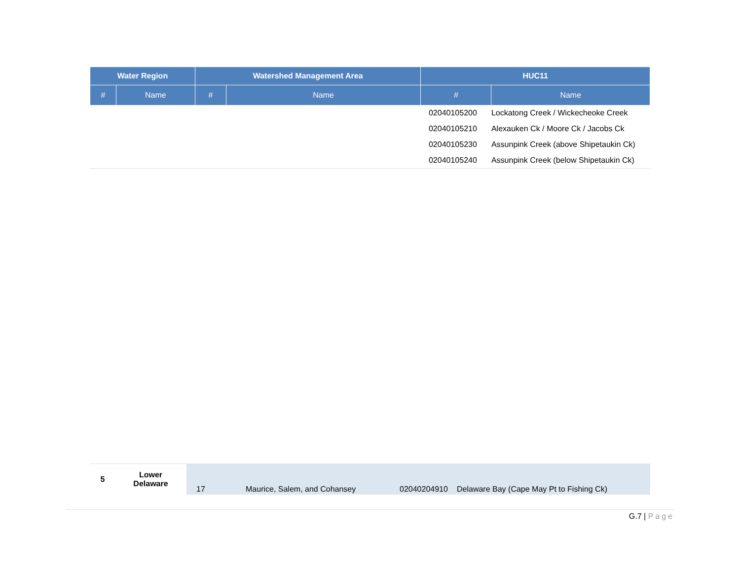| Water Region | | Watershed Management Area | | HUC11 | |
| --- | --- | --- | --- | --- | --- |
| # | Name | # | Name | # | Name |
| | | | | 02040105200 | Lockatong Creek / Wickecheoke Creek |
| | | | | 02040105210 | Alexauken Ck / Moore Ck / Jacobs Ck |
| | | | | 02040105230 | Assunpink Creek (above Shipetaukin Ck) |
| | | | | 02040105240 | Assunpink Creek (below Shipetaukin Ck) |
| 5 | Lower Delaware | 17 | Maurice, Salem, and Cohansey | 02040204910 | Delaware Bay (Cape May Pt to Fishing Ck) |
G.7 | Page